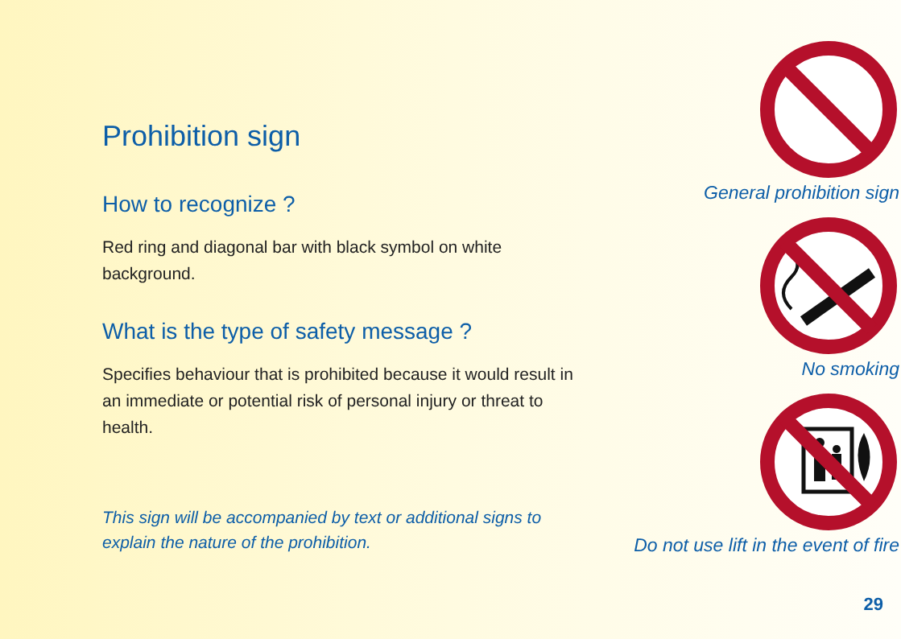Prohibition sign
How to recognize ?
Red ring and diagonal bar with black symbol on white background.
What is the type of safety message ?
Specifies behaviour that is prohibited because it would result in an immediate or potential risk of personal injury or threat to health.
This sign will be accompanied by text or additional signs to explain the nature of the prohibition.
General prohibition sign
No smoking
Do not use lift in the event of fire
29